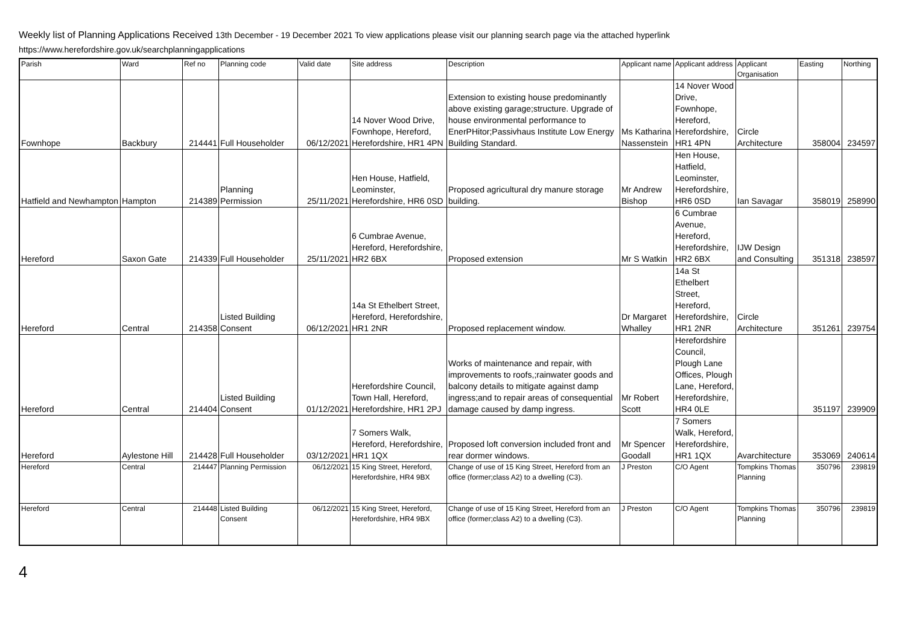Weekly list of Planning Applications Received 13th December - 19 December 2021 To view applications please visit our planning search page via the attached hyperlink
https://www.herefordshire.gov.uk/searchplanningapplications
| Parish | Ward | Ref no | Planning code | Valid date | Site address | Description | Applicant name | Applicant address | Applicant Organisation | Easting | Northing |
| --- | --- | --- | --- | --- | --- | --- | --- | --- | --- | --- | --- |
| Fownhope | Backbury | 214441 | Full Householder | 06/12/2021 | 14 Nover Wood Drive, Fownhope, Hereford, Herefordshire, HR1 4PN | Extension to existing house predominantly above existing garage;structure. Upgrade of house environmental performance to EnerPHitor;Passivhaus Institute Low Energy Building Standard. | Ms Katharina Nassenstein | 14 Nover Wood Drive, Fownhope, Hereford, Herefordshire, HR1 4PN | Circle Architecture | 358004 | 234597 |
| Hatfield and Newhampton | Hampton | 214389 | Planning Permission | 25/11/2021 | Hen House, Hatfield, Leominster, Herefordshire, HR6 0SD | Proposed agricultural dry manure storage building. | Mr Andrew Bishop | Hen House, Hatfield, Leominster, Herefordshire, HR6 0SD | Ian Savagar | 358019 | 258990 |
| Hereford | Saxon Gate | 214339 | Full Householder | 25/11/2021 | 6 Cumbrae Avenue, Hereford, Herefordshire, HR2 6BX | Proposed extension | Mr S Watkin | 6 Cumbrae Avenue, Hereford, Herefordshire, HR2 6BX | IJW Design and Consulting | 351318 | 238597 |
| Hereford | Central | 214358 | Listed Building Consent | 06/12/2021 | 14a St Ethelbert Street, Hereford, Herefordshire, HR1 2NR | Proposed replacement window. | Dr Margaret Whalley | 14a St Ethelbert Street, Hereford, Herefordshire, HR1 2NR | Circle Architecture | 351261 | 239754 |
| Hereford | Central | 214404 | Listed Building Consent | 01/12/2021 | Herefordshire Council, Town Hall, Hereford, Herefordshire, HR1 2PJ | Works of maintenance and repair, with improvements to roofs,;rainwater goods and balcony details to mitigate against damp ingress;and to repair areas of consequential damage caused by damp ingress. | Mr Robert Scott | Herefordshire Council, Plough Lane Offices, Plough Lane, Hereford, Herefordshire, HR4 0LE | | 351197 | 239909 |
| Hereford | Aylestone Hill | 214428 | Full Householder | 03/12/2021 | 7 Somers Walk, Hereford, Herefordshire, HR1 1QX | Proposed loft conversion included front and rear dormer windows. | Mr Spencer Goodall | 7 Somers Walk, Hereford, Herefordshire, HR1 1QX | Avarchitecture | 353069 | 240614 |
| Hereford | Central | 214447 | Planning Permission | 06/12/2021 | 15 King Street, Hereford, Herefordshire, HR4 9BX | Change of use of 15 King Street, Hereford from an office (former;class A2) to a dwelling (C3). | J Preston | C/O Agent | Tompkins Thomas Planning | 350796 | 239819 |
| Hereford | Central | 214448 | Listed Building Consent | 06/12/2021 | 15 King Street, Hereford, Herefordshire, HR4 9BX | Change of use of 15 King Street, Hereford from an office (former;class A2) to a dwelling (C3). | J Preston | C/O Agent | Tompkins Thomas Planning | 350796 | 239819 |
4